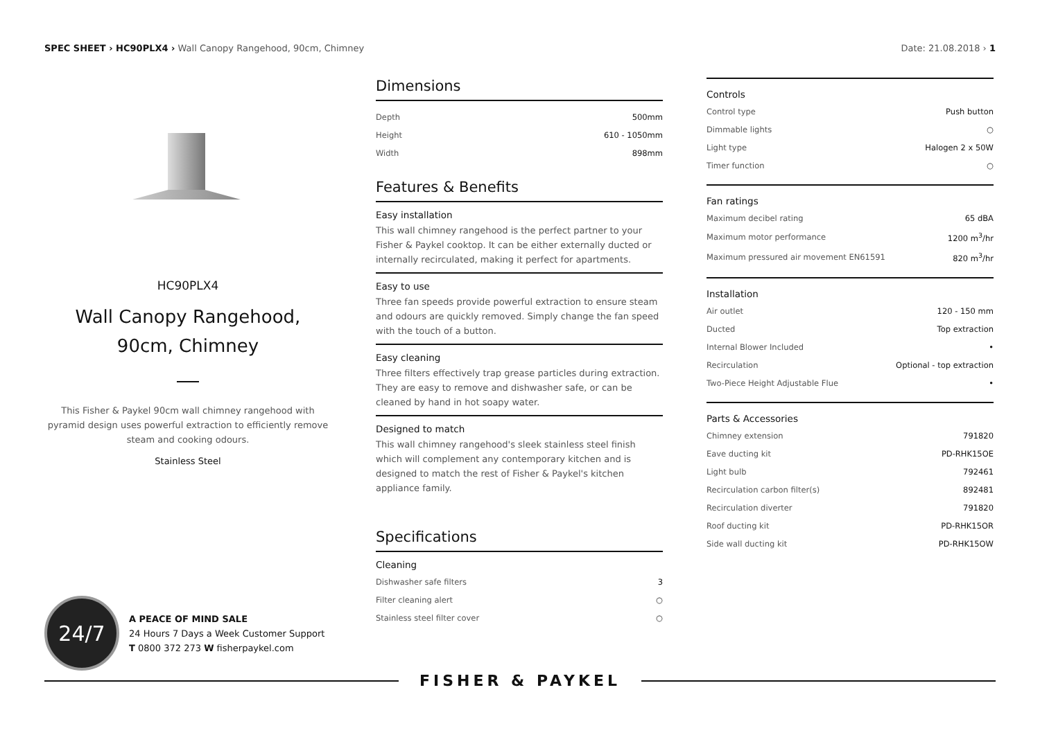SPEC SHEET › HC90PLX4 › Wall Canopy Rangehood, 90cm, Chimney
Date: 21.08.2018 › 1
HC90PLX4
Wall Canopy Rangehood,
90cm, Chimney
This Fisher & Paykel 90cm wall chimney rangehood with pyramid design uses powerful extraction to efficiently remove steam and cooking odours.
Stainless Steel
Dimensions
| Depth | 500mm |
| Height | 610 - 1050mm |
| Width | 898mm |
Features & Benefits
Easy installation
This wall chimney rangehood is the perfect partner to your Fisher & Paykel cooktop. It can be either externally ducted or internally recirculated, making it perfect for apartments.
Easy to use
Three fan speeds provide powerful extraction to ensure steam and odours are quickly removed. Simply change the fan speed with the touch of a button.
Easy cleaning
Three filters effectively trap grease particles during extraction. They are easy to remove and dishwasher safe, or can be cleaned by hand in hot soapy water.
Designed to match
This wall chimney rangehood's sleek stainless steel finish which will complement any contemporary kitchen and is designed to match the rest of Fisher & Paykel's kitchen appliance family.
Specifications
Cleaning
| Dishwasher safe filters | 3 |
| Filter cleaning alert | ○ |
| Stainless steel filter cover | ○ |
Controls
| Control type | Push button |
| Dimmable lights | ○ |
| Light type | Halogen 2 x 50W |
| Timer function | ○ |
Fan ratings
| Maximum decibel rating | 65 dBA |
| Maximum motor performance | 1200 m<sup>3</sup>/hr |
| Maximum pressured air movement EN61591 | 820 m<sup>3</sup>/hr |
Installation
| Air outlet | 120 - 150 mm |
| Ducted | Top extraction |
| Internal Blower Included | • |
| Recirculation | Optional - top extraction |
| Two-Piece Height Adjustable Flue | • |
Parts & Accessories
| Chimney extension | 791820 |
| Eave ducting kit | PD-RHK15OE |
| Light bulb | 792461 |
| Recirculation carbon filter(s) | 892481 |
| Recirculation diverter | 791820 |
| Roof ducting kit | PD-RHK15OR |
| Side wall ducting kit | PD-RHK15OW |
24/7
A PEACE OF MIND SALE
24 Hours 7 Days a Week Customer Support
T 0800 372 273 W fisherpaykel.com
FISHER & PAYKEL